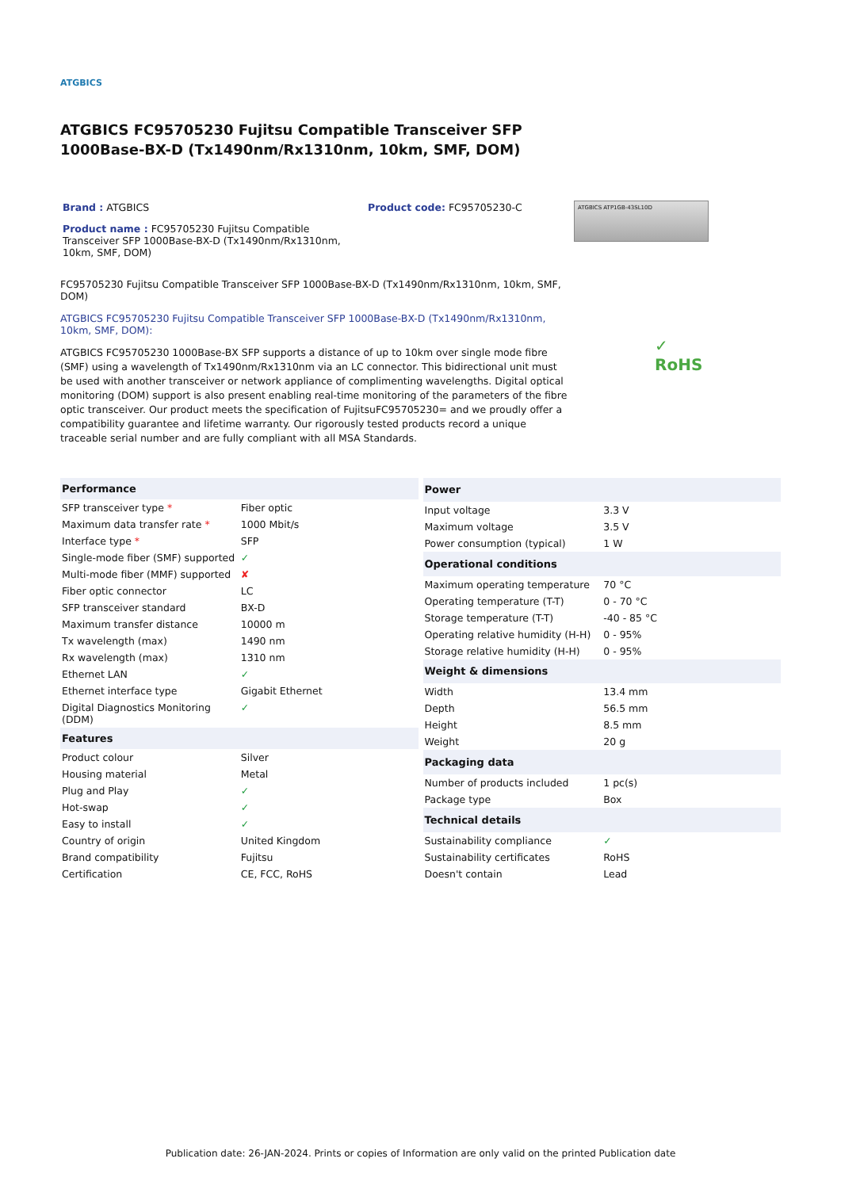ATGBICS
ATGBICS FC95705230 Fujitsu Compatible Transceiver SFP 1000Base-BX-D (Tx1490nm/Rx1310nm, 10km, SMF, DOM)
Brand : ATGBICS
Product name : FC95705230 Fujitsu Compatible Transceiver SFP 1000Base-BX-D (Tx1490nm/Rx1310nm, 10km, SMF, DOM)
Product code: FC95705230-C
ATGBICS ATP1GB-43SL10D
FC95705230 Fujitsu Compatible Transceiver SFP 1000Base-BX-D (Tx1490nm/Rx1310nm, 10km, SMF, DOM)
ATGBICS FC95705230 Fujitsu Compatible Transceiver SFP 1000Base-BX-D (Tx1490nm/Rx1310nm, 10km, SMF, DOM):
ATGBICS FC95705230 1000Base-BX SFP supports a distance of up to 10km over single mode fibre (SMF) using a wavelength of Tx1490nm/Rx1310nm via an LC connector. This bidirectional unit must be used with another transceiver or network appliance of complimenting wavelengths. Digital optical monitoring (DOM) support is also present enabling real-time monitoring of the parameters of the fibre optic transceiver. Our product meets the specification of FujitsuFC95705230= and we proudly offer a compatibility guarantee and lifetime warranty. Our rigorously tested products record a unique traceable serial number and are fully compliant with all MSA Standards.
✓
RoHS
| Performance | |
| --- | --- |
| SFP transceiver type * | Fiber optic |
| Maximum data transfer rate * | 1000 Mbit/s |
| Interface type * | SFP |
| Single-mode fiber (SMF) supported | ✓ |
| Multi-mode fiber (MMF) supported | ✘ |
| Fiber optic connector | LC |
| SFP transceiver standard | BX-D |
| Maximum transfer distance | 10000 m |
| Tx wavelength (max) | 1490 nm |
| Rx wavelength (max) | 1310 nm |
| Ethernet LAN | ✓ |
| Ethernet interface type | Gigabit Ethernet |
| Digital Diagnostics Monitoring (DDM) | ✓ |
| Features | |
| Product colour | Silver |
| Housing material | Metal |
| Plug and Play | ✓ |
| Hot-swap | ✓ |
| Easy to install | ✓ |
| Country of origin | United Kingdom |
| Brand compatibility | Fujitsu |
| Certification | CE, FCC, RoHS |
| Power | |
| --- | --- |
| Input voltage | 3.3 V |
| Maximum voltage | 3.5 V |
| Power consumption (typical) | 1 W |
| Operational conditions | |
| Maximum operating temperature | 70 °C |
| Operating temperature (T-T) | 0 - 70 °C |
| Storage temperature (T-T) | -40 - 85 °C |
| Operating relative humidity (H-H) | 0 - 95% |
| Storage relative humidity (H-H) | 0 - 95% |
| Weight & dimensions | |
| Width | 13.4 mm |
| Depth | 56.5 mm |
| Height | 8.5 mm |
| Weight | 20 g |
| Packaging data | |
| Number of products included | 1 pc(s) |
| Package type | Box |
| Technical details | |
| Sustainability compliance | ✓ |
| Sustainability certificates | RoHS |
| Doesn't contain | Lead |
Publication date: 26-JAN-2024. Prints or copies of Information are only valid on the printed Publication date